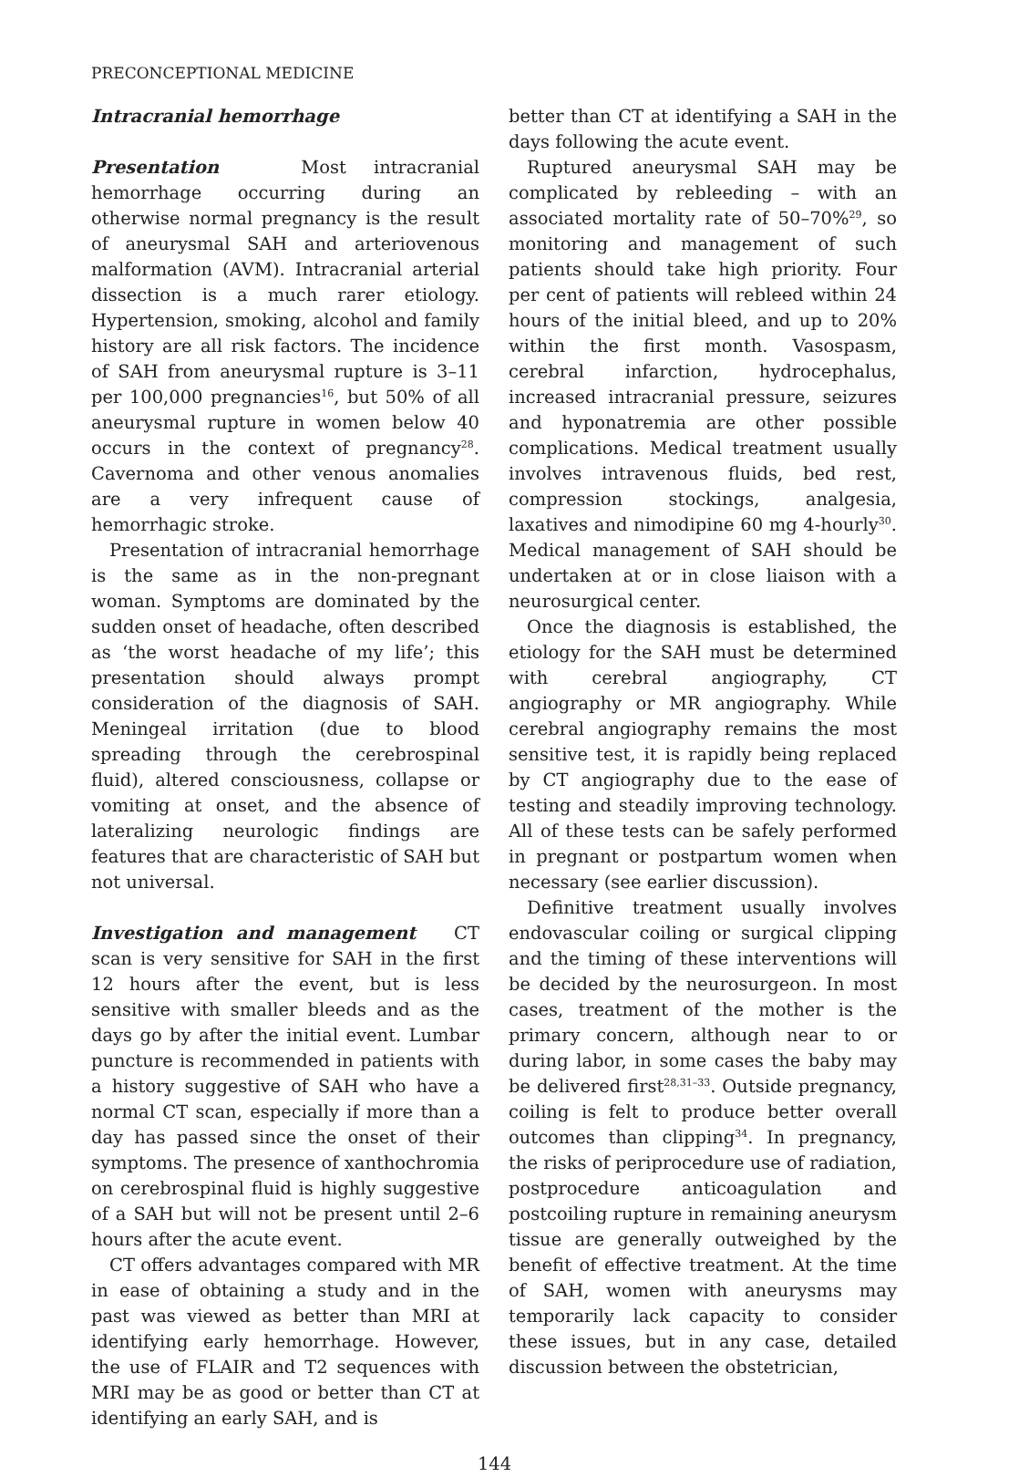PRECONCEPTIONAL MEDICINE
Intracranial hemorrhage
Presentation Most intracranial hemorrhage occurring during an otherwise normal pregnancy is the result of aneurysmal SAH and arteriovenous malformation (AVM). Intracranial arterial dissection is a much rarer etiology. Hypertension, smoking, alcohol and family history are all risk factors. The incidence of SAH from aneurysmal rupture is 3–11 per 100,000 pregnancies<sup>16</sup>, but 50% of all aneurysmal rupture in women below 40 occurs in the context of pregnancy<sup>28</sup>. Cavernoma and other venous anomalies are a very infrequent cause of hemorrhagic stroke.
Presentation of intracranial hemorrhage is the same as in the non-pregnant woman. Symptoms are dominated by the sudden onset of headache, often described as ‘the worst headache of my life’; this presentation should always prompt consideration of the diagnosis of SAH. Meningeal irritation (due to blood spreading through the cerebrospinal fluid), altered consciousness, collapse or vomiting at onset, and the absence of lateralizing neurologic findings are features that are characteristic of SAH but not universal.
Investigation and management CT scan is very sensitive for SAH in the first 12 hours after the event, but is less sensitive with smaller bleeds and as the days go by after the initial event. Lumbar puncture is recommended in patients with a history suggestive of SAH who have a normal CT scan, especially if more than a day has passed since the onset of their symptoms. The presence of xanthochromia on cerebrospinal fluid is highly suggestive of a SAH but will not be present until 2–6 hours after the acute event.
CT offers advantages compared with MR in ease of obtaining a study and in the past was viewed as better than MRI at identifying early hemorrhage. However, the use of FLAIR and T2 sequences with MRI may be as good or better than CT at identifying an early SAH, and is
better than CT at identifying a SAH in the days following the acute event.
Ruptured aneurysmal SAH may be complicated by rebleeding – with an associated mortality rate of 50–70%<sup>29</sup>, so monitoring and management of such patients should take high priority. Four per cent of patients will rebleed within 24 hours of the initial bleed, and up to 20% within the first month. Vasospasm, cerebral infarction, hydrocephalus, increased intracranial pressure, seizures and hyponatremia are other possible complications. Medical treatment usually involves intravenous fluids, bed rest, compression stockings, analgesia, laxatives and nimodipine 60 mg 4-hourly<sup>30</sup>. Medical management of SAH should be undertaken at or in close liaison with a neurosurgical center.
Once the diagnosis is established, the etiology for the SAH must be determined with cerebral angiography, CT angiography or MR angiography. While cerebral angiography remains the most sensitive test, it is rapidly being replaced by CT angiography due to the ease of testing and steadily improving technology. All of these tests can be safely performed in pregnant or postpartum women when necessary (see earlier discussion).
Definitive treatment usually involves endovascular coiling or surgical clipping and the timing of these interventions will be decided by the neurosurgeon. In most cases, treatment of the mother is the primary concern, although near to or during labor, in some cases the baby may be delivered first<sup>28,31–33</sup>. Outside pregnancy, coiling is felt to produce better overall outcomes than clipping<sup>34</sup>. In pregnancy, the risks of periprocedure use of radiation, postprocedure anticoagulation and postcoiling rupture in remaining aneurysm tissue are generally outweighed by the benefit of effective treatment. At the time of SAH, women with aneurysms may temporarily lack capacity to consider these issues, but in any case, detailed discussion between the obstetrician,
144